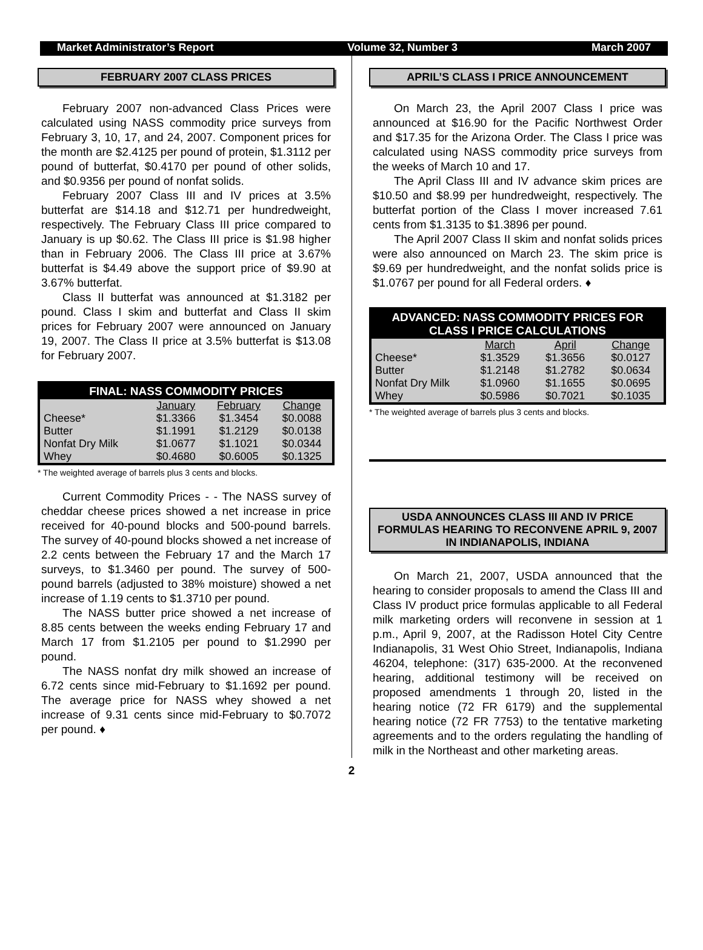Market Administrator’s Report Volume 32, Number 3 March 2007
FEBRUARY 2007 CLASS PRICES
February 2007 non-advanced Class Prices were calculated using NASS commodity price surveys from February 3, 10, 17, and 24, 2007. Component prices for the month are $2.4125 per pound of protein, $1.3112 per pound of butterfat, $0.4170 per pound of other solids, and $0.9356 per pound of nonfat solids.
February 2007 Class III and IV prices at 3.5% butterfat are $14.18 and $12.71 per hundredweight, respectively. The February Class III price compared to January is up $0.62. The Class III price is $1.98 higher than in February 2006. The Class III price at 3.67% butterfat is $4.49 above the support price of $9.90 at 3.67% butterfat.
Class II butterfat was announced at $1.3182 per pound. Class I skim and butterfat and Class II skim prices for February 2007 were announced on January 19, 2007. The Class II price at 3.5% butterfat is $13.08 for February 2007.
| FINAL: NASS COMMODITY PRICES | | | |
| --- | --- | --- | --- |
| | January | February | Change |
| Cheese* | $1.3366 | $1.3454 | $0.0088 |
| Butter | $1.1991 | $1.2129 | $0.0138 |
| Nonfat Dry Milk | $1.0677 | $1.1021 | $0.0344 |
| Whey | $0.4680 | $0.6005 | $0.1325 |
* The weighted average of barrels plus 3 cents and blocks.
Current Commodity Prices - - The NASS survey of cheddar cheese prices showed a net increase in price received for 40-pound blocks and 500-pound barrels. The survey of 40-pound blocks showed a net increase of 2.2 cents between the February 17 and the March 17 surveys, to $1.3460 per pound. The survey of 500-pound barrels (adjusted to 38% moisture) showed a net increase of 1.19 cents to $1.3710 per pound.
The NASS butter price showed a net increase of 8.85 cents between the weeks ending February 17 and March 17 from $1.2105 per pound to $1.2990 per pound.
The NASS nonfat dry milk showed an increase of 6.72 cents since mid-February to $1.1692 per pound. The average price for NASS whey showed a net increase of 9.31 cents since mid-February to $0.7072 per pound. ♦
APRIL’S CLASS I PRICE ANNOUNCEMENT
On March 23, the April 2007 Class I price was announced at $16.90 for the Pacific Northwest Order and $17.35 for the Arizona Order. The Class I price was calculated using NASS commodity price surveys from the weeks of March 10 and 17.
The April Class III and IV advance skim prices are $10.50 and $8.99 per hundredweight, respectively. The butterfat portion of the Class I mover increased 7.61 cents from $1.3135 to $1.3896 per pound.
The April 2007 Class II skim and nonfat solids prices were also announced on March 23. The skim price is $9.69 per hundredweight, and the nonfat solids price is $1.0767 per pound for all Federal orders. ♦
| ADVANCED: NASS COMMODITY PRICES FOR CLASS I PRICE CALCULATIONS | | | |
| --- | --- | --- | --- |
| | March | April | Change |
| Cheese* | $1.3529 | $1.3656 | $0.0127 |
| Butter | $1.2148 | $1.2782 | $0.0634 |
| Nonfat Dry Milk | $1.0960 | $1.1655 | $0.0695 |
| Whey | $0.5986 | $0.7021 | $0.1035 |
* The weighted average of barrels plus 3 cents and blocks.
USDA ANNOUNCES CLASS III AND IV PRICE FORMULAS HEARING TO RECONVENE APRIL 9, 2007 IN INDIANAPOLIS, INDIANA
On March 21, 2007, USDA announced that the hearing to consider proposals to amend the Class III and Class IV product price formulas applicable to all Federal milk marketing orders will reconvene in session at 1 p.m., April 9, 2007, at the Radisson Hotel City Centre Indianapolis, 31 West Ohio Street, Indianapolis, Indiana 46204, telephone: (317) 635-2000. At the reconvened hearing, additional testimony will be received on proposed amendments 1 through 20, listed in the hearing notice (72 FR 6179) and the supplemental hearing notice (72 FR 7753) to the tentative marketing agreements and to the orders regulating the handling of milk in the Northeast and other marketing areas.
2